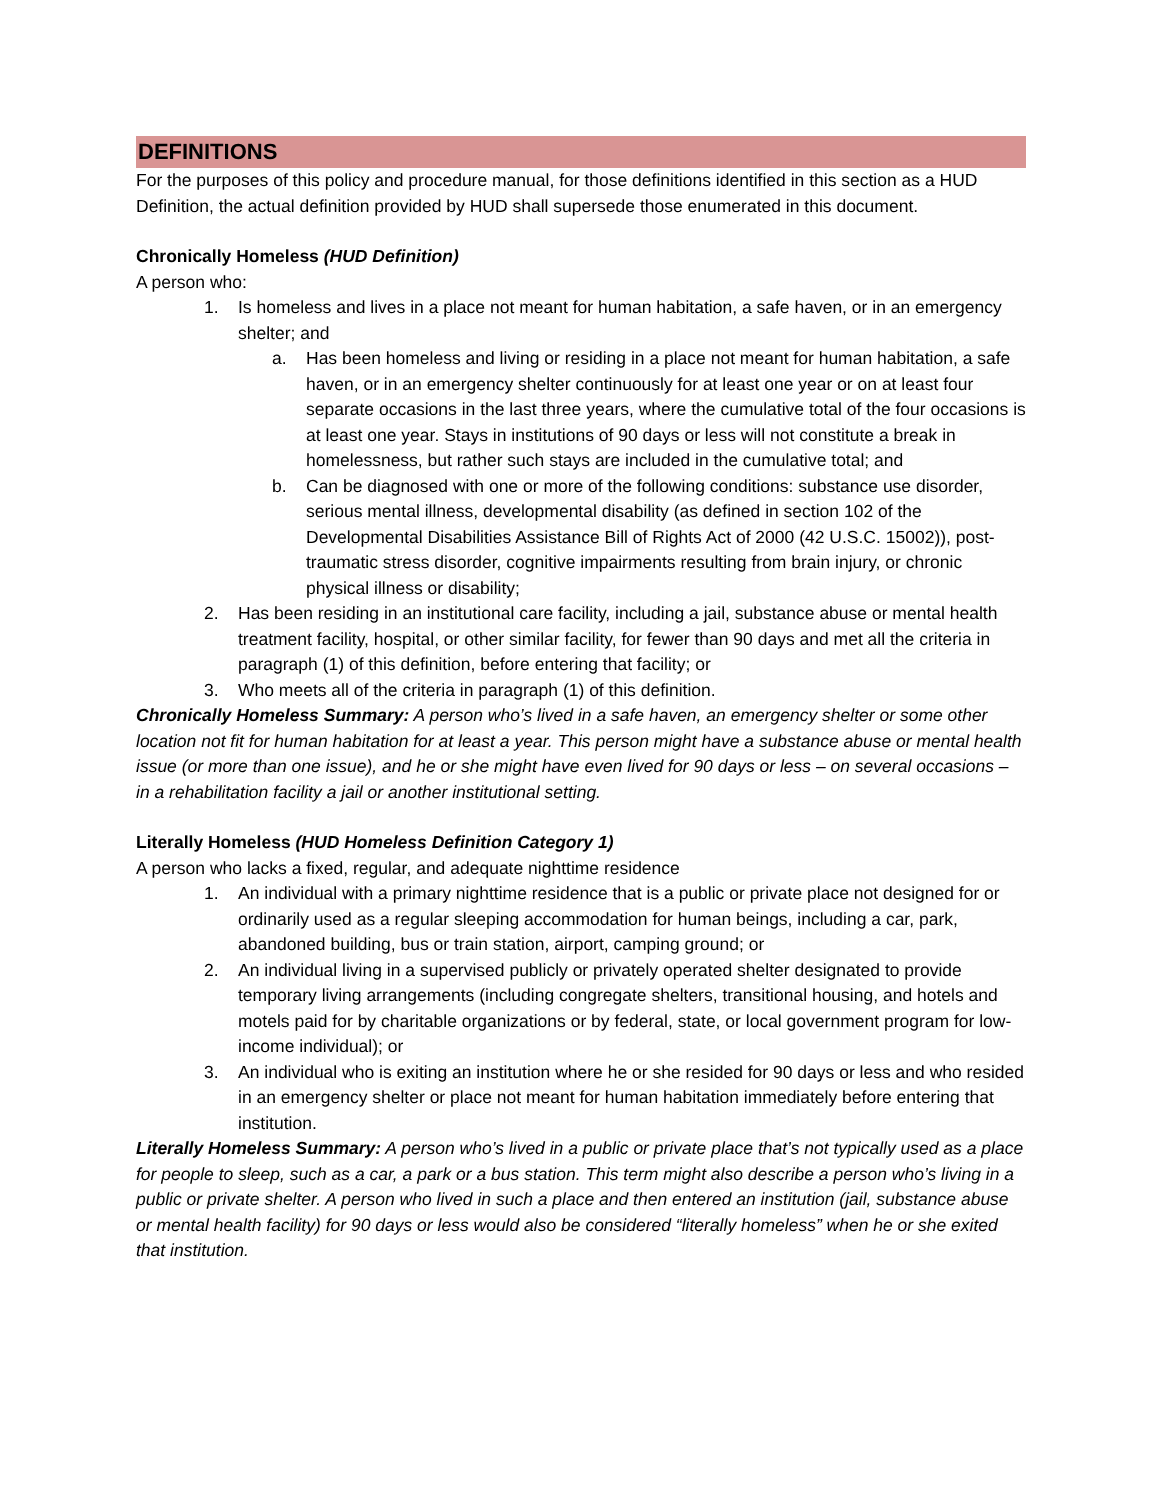DEFINITIONS
For the purposes of this policy and procedure manual, for those definitions identified in this section as a HUD Definition, the actual definition provided by HUD shall supersede those enumerated in this document.
Chronically Homeless (HUD Definition)
A person who:
1. Is homeless and lives in a place not meant for human habitation, a safe haven, or in an emergency shelter; and
a. Has been homeless and living or residing in a place not meant for human habitation, a safe haven, or in an emergency shelter continuously for at least one year or on at least four separate occasions in the last three years, where the cumulative total of the four occasions is at least one year. Stays in institutions of 90 days or less will not constitute a break in homelessness, but rather such stays are included in the cumulative total; and
b. Can be diagnosed with one or more of the following conditions: substance use disorder, serious mental illness, developmental disability (as defined in section 102 of the Developmental Disabilities Assistance Bill of Rights Act of 2000 (42 U.S.C. 15002)), post-traumatic stress disorder, cognitive impairments resulting from brain injury, or chronic physical illness or disability;
2. Has been residing in an institutional care facility, including a jail, substance abuse or mental health treatment facility, hospital, or other similar facility, for fewer than 90 days and met all the criteria in paragraph (1) of this definition, before entering that facility; or
3. Who meets all of the criteria in paragraph (1) of this definition.
Chronically Homeless Summary: A person who’s lived in a safe haven, an emergency shelter or some other location not fit for human habitation for at least a year. This person might have a substance abuse or mental health issue (or more than one issue), and he or she might have even lived for 90 days or less – on several occasions – in a rehabilitation facility a jail or another institutional setting.
Literally Homeless (HUD Homeless Definition Category 1)
A person who lacks a fixed, regular, and adequate nighttime residence
1. An individual with a primary nighttime residence that is a public or private place not designed for or ordinarily used as a regular sleeping accommodation for human beings, including a car, park, abandoned building, bus or train station, airport, camping ground; or
2. An individual living in a supervised publicly or privately operated shelter designated to provide temporary living arrangements (including congregate shelters, transitional housing, and hotels and motels paid for by charitable organizations or by federal, state, or local government program for low-income individual); or
3. An individual who is exiting an institution where he or she resided for 90 days or less and who resided in an emergency shelter or place not meant for human habitation immediately before entering that institution.
Literally Homeless Summary: A person who’s lived in a public or private place that’s not typically used as a place for people to sleep, such as a car, a park or a bus station. This term might also describe a person who’s living in a public or private shelter. A person who lived in such a place and then entered an institution (jail, substance abuse or mental health facility) for 90 days or less would also be considered “literally homeless” when he or she exited that institution.